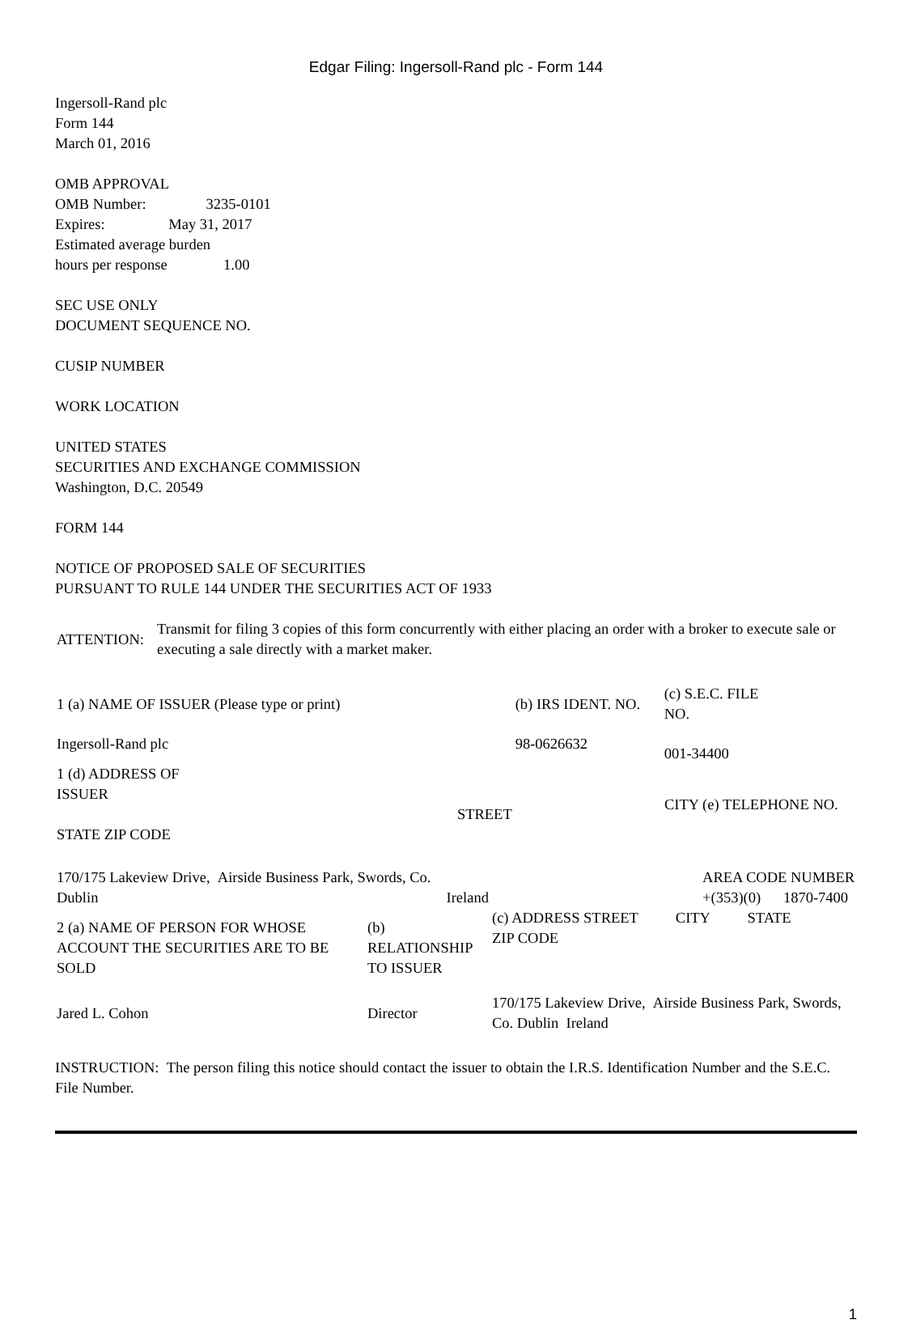Edgar Filing: Ingersoll-Rand plc - Form 144
Ingersoll-Rand plc
Form 144
March 01, 2016
OMB APPROVAL
OMB Number: 3235-0101
Expires: May 31, 2017
Estimated average burden
hours per response 1.00
SEC USE ONLY
DOCUMENT SEQUENCE NO.
CUSIP NUMBER
WORK LOCATION
UNITED STATES
SECURITIES AND EXCHANGE COMMISSION
Washington, D.C. 20549
FORM 144
NOTICE OF PROPOSED SALE OF SECURITIES
PURSUANT TO RULE 144 UNDER THE SECURITIES ACT OF 1933
| ATTENTION: | Transmit for filing 3 copies of this form concurrently with either placing an order with a broker to execute sale or executing a sale directly with a market maker. |
| 1 (a) NAME OF ISSUER (Please type or print) | (b) IRS IDENT. NO. | (c) S.E.C. FILE NO. | |
| Ingersoll-Rand plc | 98-0626632 | 001-34400 | |
| 1 (d) ADDRESS OF ISSUER STREET STATE ZIP CODE | | CITY | (e) TELEPHONE NO. |
| 170/175 Lakeview Drive, Airside Business Park, Swords, Co. Dublin Ireland | | | AREA CODE NUMBER +(353)(0) 1870-7400 |
| 2 (a) NAME OF PERSON FOR WHOSE ACCOUNT THE SECURITIES ARE TO BE SOLD | (b) RELATIONSHIP TO ISSUER | (c) ADDRESS STREET CITY STATE ZIP CODE |
| Jared L. Cohon | Director | 170/175 Lakeview Drive, Airside Business Park, Swords, Co. Dublin Ireland |
INSTRUCTION: The person filing this notice should contact the issuer to obtain the I.R.S. Identification Number and the S.E.C. File Number.
1